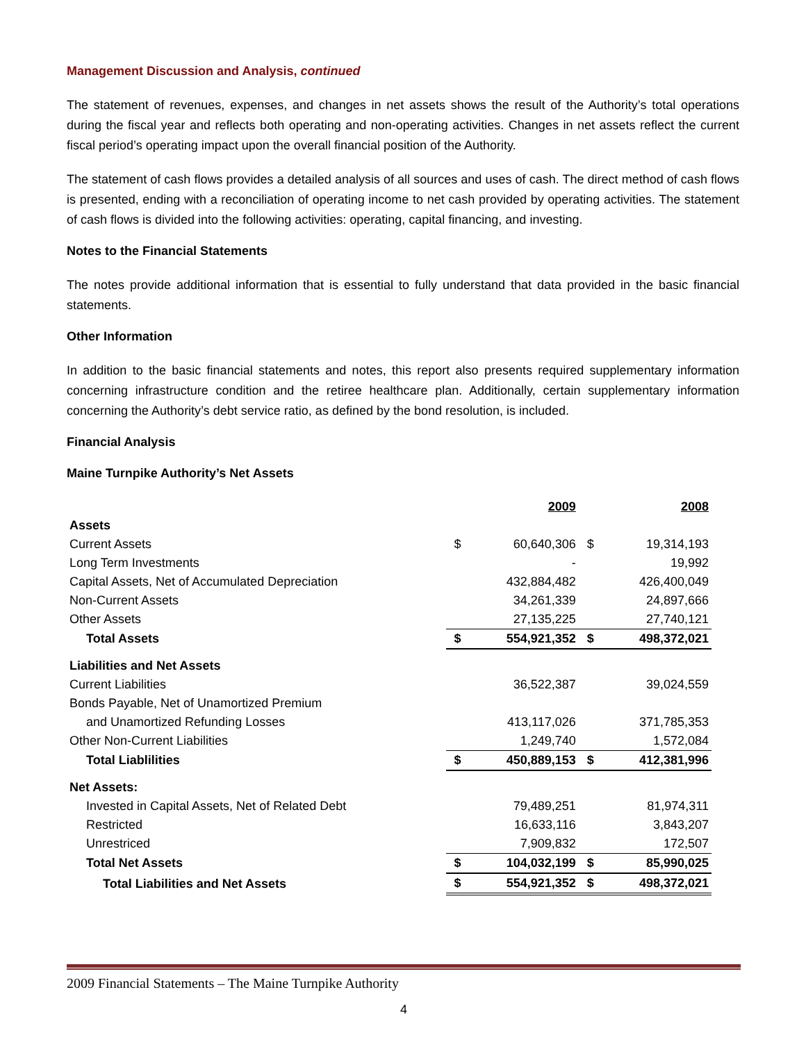Management Discussion and Analysis, continued
The statement of revenues, expenses, and changes in net assets shows the result of the Authority’s total operations during the fiscal year and reflects both operating and non-operating activities. Changes in net assets reflect the current fiscal period’s operating impact upon the overall financial position of the Authority.
The statement of cash flows provides a detailed analysis of all sources and uses of cash. The direct method of cash flows is presented, ending with a reconciliation of operating income to net cash provided by operating activities. The statement of cash flows is divided into the following activities: operating, capital financing, and investing.
Notes to the Financial Statements
The notes provide additional information that is essential to fully understand that data provided in the basic financial statements.
Other Information
In addition to the basic financial statements and notes, this report also presents required supplementary information concerning infrastructure condition and the retiree healthcare plan. Additionally, certain supplementary information concerning the Authority’s debt service ratio, as defined by the bond resolution, is included.
Financial Analysis
Maine Turnpike Authority’s Net Assets
| | | 2009 | | 2008 |
| Assets | | | | |
| Current Assets | $ | 60,640,306 | $ | 19,314,193 |
| Long Term Investments | | - | | 19,992 |
| Capital Assets, Net of Accumulated Depreciation | | 432,884,482 | | 426,400,049 |
| Non-Current Assets | | 34,261,339 | | 24,897,666 |
| Other Assets | | 27,135,225 | | 27,740,121 |
| Total Assets | $ | 554,921,352 | $ | 498,372,021 |
| Liabilities and Net Assets | | | | |
| Current Liabilities | | 36,522,387 | | 39,024,559 |
| Bonds Payable, Net of Unamortized Premium | | | | |
| and Unamortized Refunding Losses | | 413,117,026 | | 371,785,353 |
| Other Non-Current Liabilities | | 1,249,740 | | 1,572,084 |
| Total Liablilities | $ | 450,889,153 | $ | 412,381,996 |
| Net Assets: | | | | |
| Invested in Capital Assets, Net of Related Debt | | 79,489,251 | | 81,974,311 |
| Restricted | | 16,633,116 | | 3,843,207 |
| Unrestriced | | 7,909,832 | | 172,507 |
| Total Net Assets | $ | 104,032,199 | $ | 85,990,025 |
| Total Liabilities and Net Assets | $ | 554,921,352 | $ | 498,372,021 |
2009 Financial Statements – The Maine Turnpike Authority
4